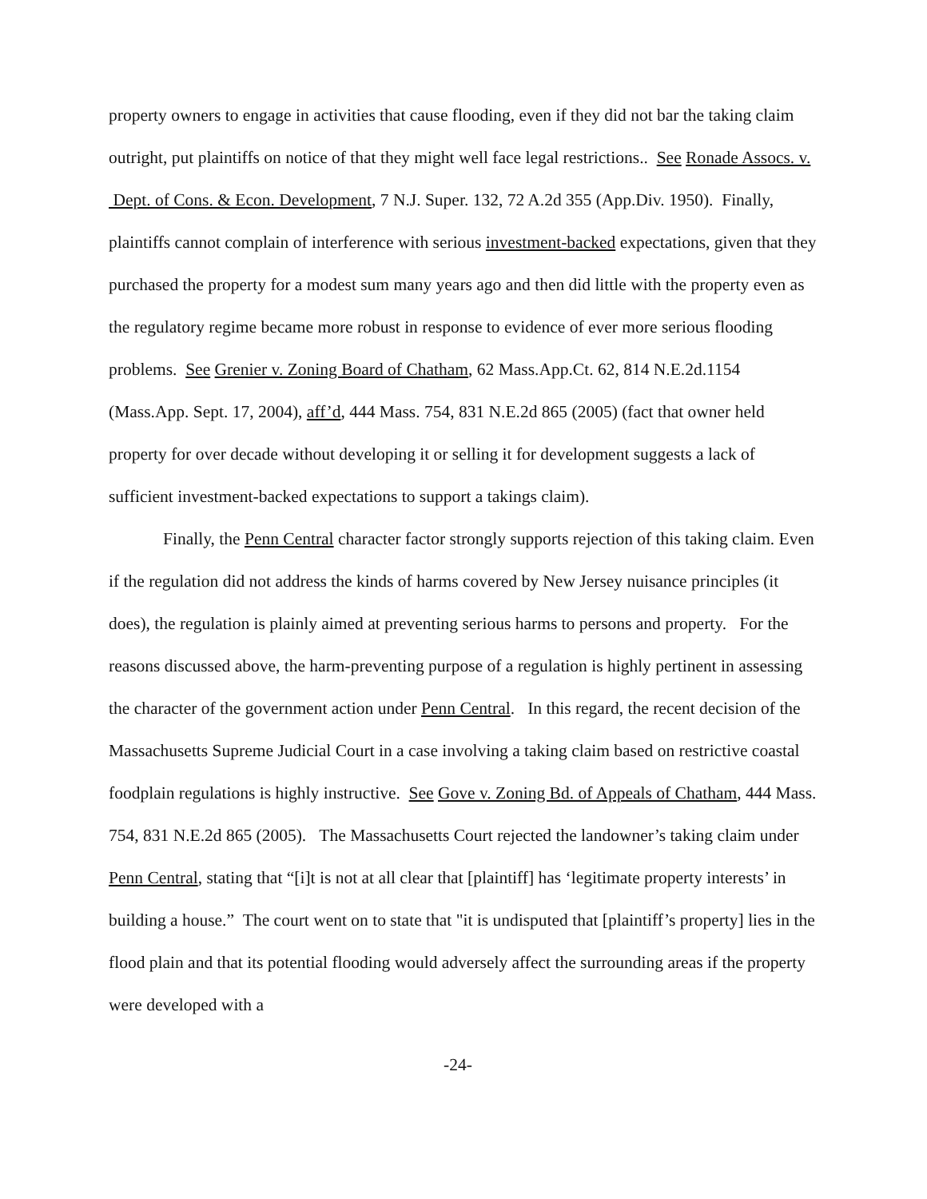property owners to engage in activities that cause flooding, even if they did not bar the taking claim outright, put plaintiffs on notice of that they might well face legal restrictions.. See Ronade Assocs. v. Dept. of Cons. & Econ. Development, 7 N.J. Super. 132, 72 A.2d 355 (App.Div. 1950). Finally, plaintiffs cannot complain of interference with serious investment-backed expectations, given that they purchased the property for a modest sum many years ago and then did little with the property even as the regulatory regime became more robust in response to evidence of ever more serious flooding problems. See Grenier v. Zoning Board of Chatham, 62 Mass.App.Ct. 62, 814 N.E.2d.1154 (Mass.App. Sept. 17, 2004), aff’d, 444 Mass. 754, 831 N.E.2d 865 (2005) (fact that owner held property for over decade without developing it or selling it for development suggests a lack of sufficient investment-backed expectations to support a takings claim).
Finally, the Penn Central character factor strongly supports rejection of this taking claim. Even if the regulation did not address the kinds of harms covered by New Jersey nuisance principles (it does), the regulation is plainly aimed at preventing serious harms to persons and property. For the reasons discussed above, the harm-preventing purpose of a regulation is highly pertinent in assessing the character of the government action under Penn Central. In this regard, the recent decision of the Massachusetts Supreme Judicial Court in a case involving a taking claim based on restrictive coastal foodplain regulations is highly instructive. See Gove v. Zoning Bd. of Appeals of Chatham, 444 Mass. 754, 831 N.E.2d 865 (2005). The Massachusetts Court rejected the landowner’s taking claim under Penn Central, stating that “[i]t is not at all clear that [plaintiff] has ‘legitimate property interests’ in building a house.” The court went on to state that "it is undisputed that [plaintiff’s property] lies in the flood plain and that its potential flooding would adversely affect the surrounding areas if the property were developed with a
-24-